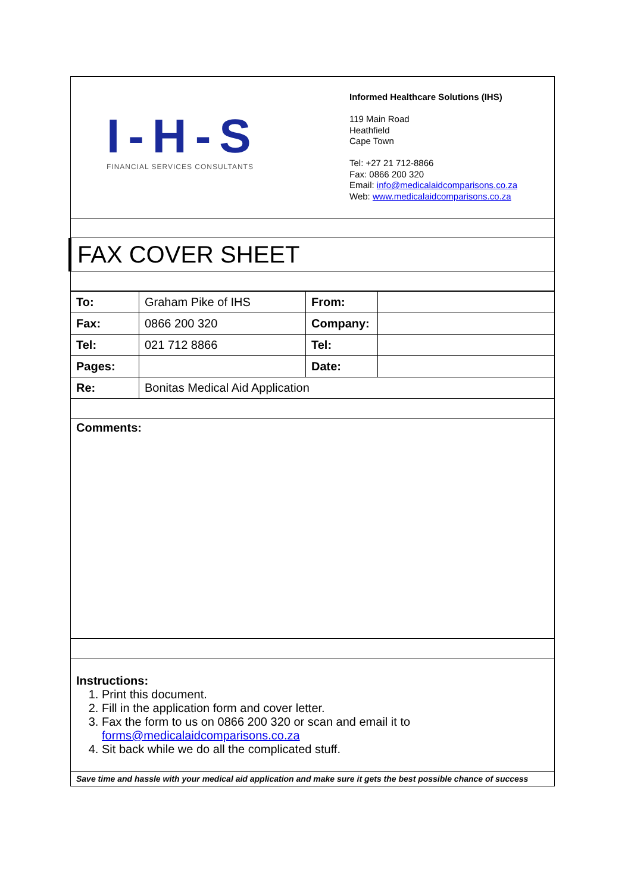I-H-S
FINANCIAL SERVICES CONSULTANTS
Informed Healthcare Solutions (IHS)
119 Main Road
Heathfield
Cape Town
Tel: +27 21 712-8866
Fax: 0866 200 320
Email: info@medicalaidcomparisons.co.za
Web: www.medicalaidcomparisons.co.za
FAX COVER SHEET
| To: | Graham Pike of IHS | From: | |
| Fax: | 0866 200 320 | Company: | |
| Tel: | 021 712 8866 | Tel: | |
| Pages: | | Date: | |
| Re: | Bonitas Medical Aid Application | | |
Comments:
Instructions:
1. Print this document.
2. Fill in the application form and cover letter.
3. Fax the form to us on 0866 200 320 or scan and email it to forms@medicalaidcomparisons.co.za
4. Sit back while we do all the complicated stuff.
Save time and hassle with your medical aid application and make sure it gets the best possible chance of success